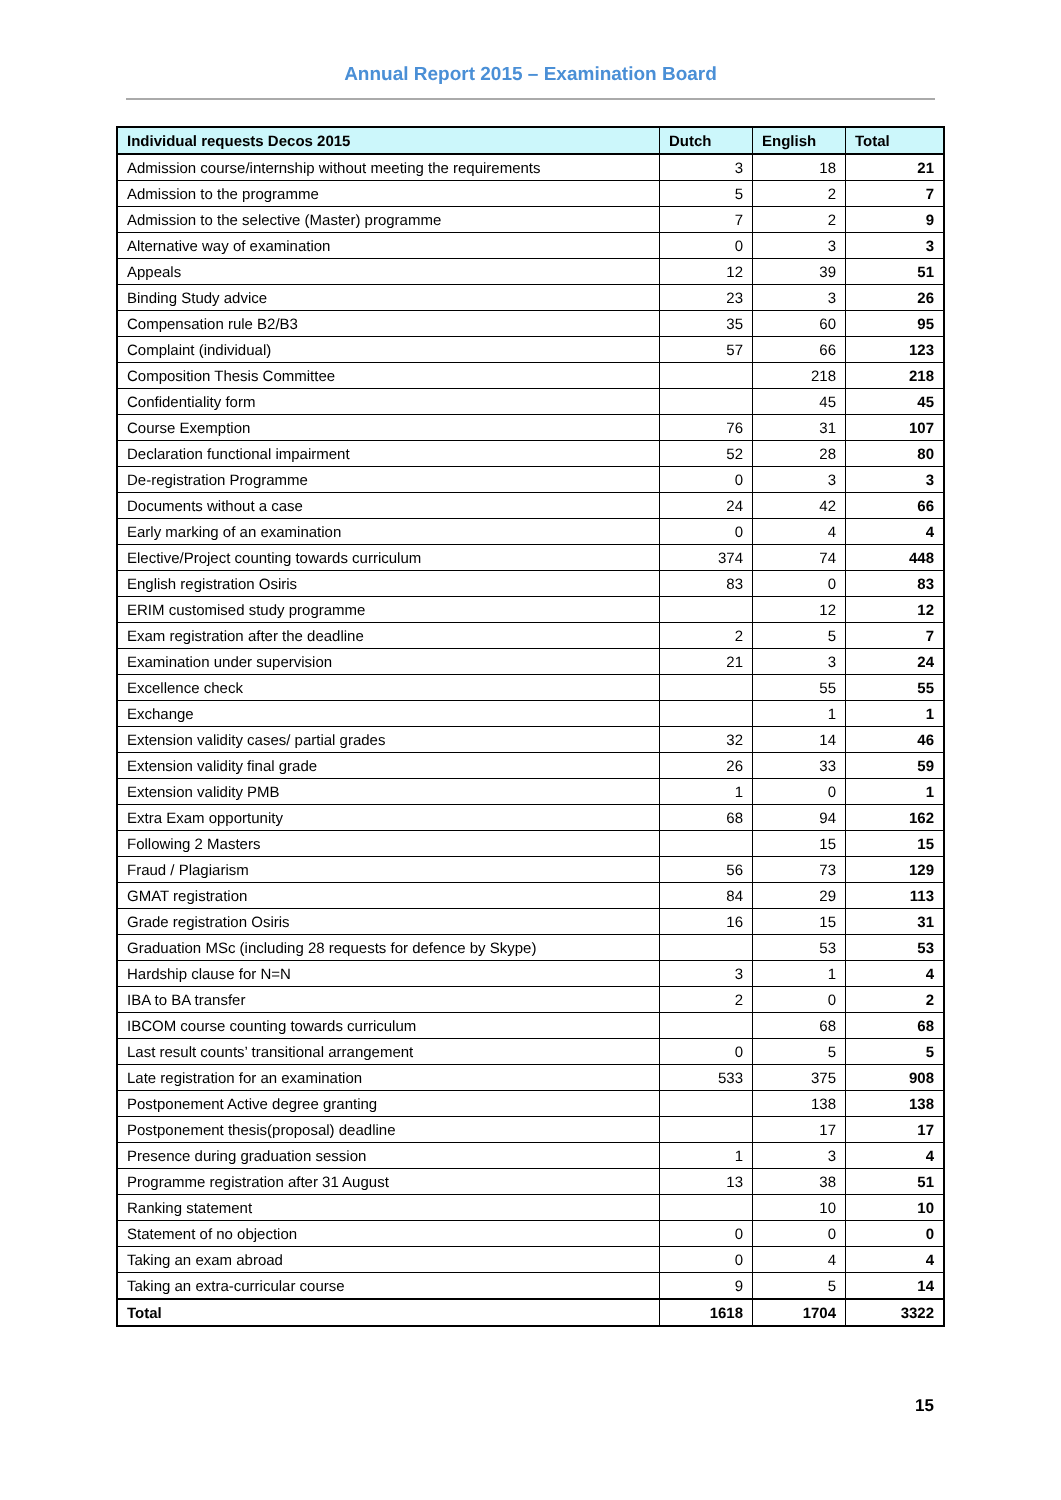Annual Report 2015 – Examination Board
| Individual requests Decos 2015 | Dutch | English | Total |
| --- | --- | --- | --- |
| Admission course/internship without meeting the requirements | 3 | 18 | 21 |
| Admission to the programme | 5 | 2 | 7 |
| Admission to the selective (Master) programme | 7 | 2 | 9 |
| Alternative way of examination | 0 | 3 | 3 |
| Appeals | 12 | 39 | 51 |
| Binding Study advice | 23 | 3 | 26 |
| Compensation rule B2/B3 | 35 | 60 | 95 |
| Complaint (individual) | 57 | 66 | 123 |
| Composition Thesis Committee | | 218 | 218 |
| Confidentiality form | | 45 | 45 |
| Course Exemption | 76 | 31 | 107 |
| Declaration functional impairment | 52 | 28 | 80 |
| De-registration Programme | 0 | 3 | 3 |
| Documents without a case | 24 | 42 | 66 |
| Early marking of an examination | 0 | 4 | 4 |
| Elective/Project counting towards curriculum | 374 | 74 | 448 |
| English registration Osiris | 83 | 0 | 83 |
| ERIM customised study programme | | 12 | 12 |
| Exam registration after the deadline | 2 | 5 | 7 |
| Examination under supervision | 21 | 3 | 24 |
| Excellence check | | 55 | 55 |
| Exchange | | 1 | 1 |
| Extension validity cases/ partial grades | 32 | 14 | 46 |
| Extension validity final grade | 26 | 33 | 59 |
| Extension validity PMB | 1 | 0 | 1 |
| Extra Exam opportunity | 68 | 94 | 162 |
| Following 2 Masters | | 15 | 15 |
| Fraud / Plagiarism | 56 | 73 | 129 |
| GMAT registration | 84 | 29 | 113 |
| Grade registration Osiris | 16 | 15 | 31 |
| Graduation MSc (including 28 requests for defence by Skype) | | 53 | 53 |
| Hardship clause for N=N | 3 | 1 | 4 |
| IBA to BA transfer | 2 | 0 | 2 |
| IBCOM course counting towards curriculum | | 68 | 68 |
| Last result counts’ transitional arrangement | 0 | 5 | 5 |
| Late registration for an examination | 533 | 375 | 908 |
| Postponement Active degree granting | | 138 | 138 |
| Postponement thesis(proposal) deadline | | 17 | 17 |
| Presence during graduation session | 1 | 3 | 4 |
| Programme registration after 31 August | 13 | 38 | 51 |
| Ranking statement | | 10 | 10 |
| Statement of no objection | 0 | 0 | 0 |
| Taking an exam abroad | 0 | 4 | 4 |
| Taking an extra-curricular course | 9 | 5 | 14 |
| Total | 1618 | 1704 | 3322 |
15